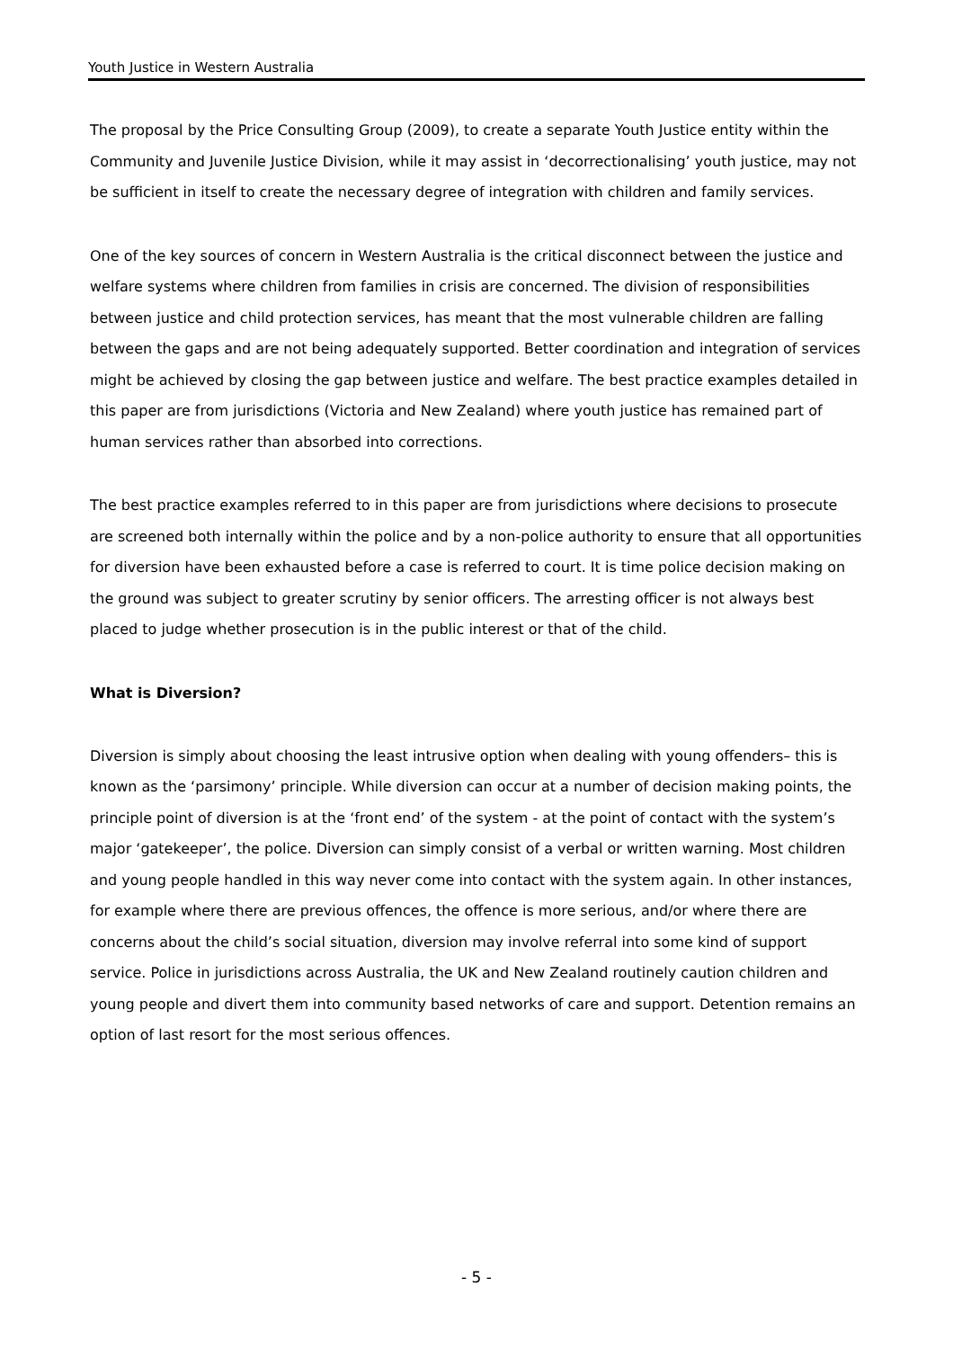Youth Justice in Western Australia
The proposal by the Price Consulting Group (2009), to create a separate Youth Justice entity within the Community and Juvenile Justice Division, while it may assist in ‘decorrectionalising’ youth justice, may not be sufficient in itself to create the necessary degree of integration with children and family services.
One of the key sources of concern in Western Australia is the critical disconnect between the justice and welfare systems where children from families in crisis are concerned. The division of responsibilities between justice and child protection services, has meant that the most vulnerable children are falling between the gaps and are not being adequately supported. Better coordination and integration of services might be achieved by closing the gap between justice and welfare. The best practice examples detailed in this paper are from jurisdictions (Victoria and New Zealand) where youth justice has remained part of human services rather than absorbed into corrections.
The best practice examples referred to in this paper are from jurisdictions where decisions to prosecute are screened both internally within the police and by a non-police authority to ensure that all opportunities for diversion have been exhausted before a case is referred to court. It is time police decision making on the ground was subject to greater scrutiny by senior officers. The arresting officer is not always best placed to judge whether prosecution is in the public interest or that of the child.
What is Diversion?
Diversion is simply about choosing the least intrusive option when dealing with young offenders– this is known as the ‘parsimony’ principle. While diversion can occur at a number of decision making points, the principle point of diversion is at the ‘front end’ of the system - at the point of contact with the system’s major ‘gatekeeper’, the police. Diversion can simply consist of a verbal or written warning. Most children and young people handled in this way never come into contact with the system again. In other instances, for example where there are previous offences, the offence is more serious, and/or where there are concerns about the child’s social situation, diversion may involve referral into some kind of support service. Police in jurisdictions across Australia, the UK and New Zealand routinely caution children and young people and divert them into community based networks of care and support. Detention remains an option of last resort for the most serious offences.
- 5 -